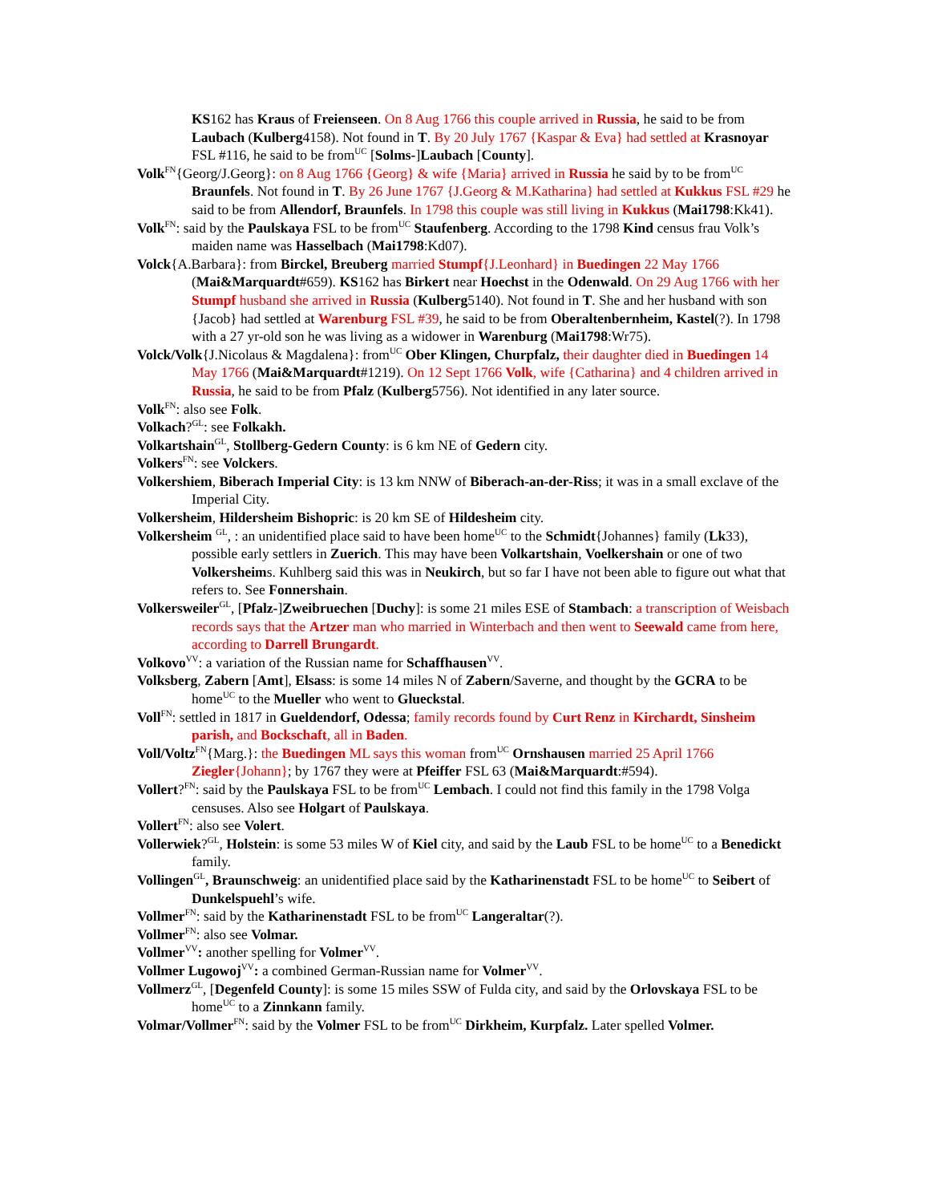KS162 has Kraus of Freienseen. On 8 Aug 1766 this couple arrived in Russia, he said to be from Laubach (Kulberg4158). Not found in T. By 20 July 1767 {Kaspar & Eva} had settled at Krasnoyar FSL #116, he said to be from<sup>UC</sup> [Solms-]Laubach [County].
Volk<sup>FN</sup>{Georg/J.Georg}: on 8 Aug 1766 {Georg} & wife {Maria} arrived in Russia he said by to be from<sup>UC</sup> Braunfels. Not found in T. By 26 June 1767 {J.Georg & M.Katharina} had settled at Kukkus FSL #29 he said to be from Allendorf, Braunfels. In 1798 this couple was still living in Kukkus (Mai1798:Kk41).
Volk<sup>FN</sup>: said by the Paulskaya FSL to be from<sup>UC</sup> Staufenberg. According to the 1798 Kind census frau Volk’s maiden name was Hasselbach (Mai1798:Kd07).
Volck{A.Barbara}: from Birckel, Breuberg married Stumpf{J.Leonhard} in Buedingen 22 May 1766 (Mai&Marquardt#659). KS162 has Birkert near Hoechst in the Odenwald. On 29 Aug 1766 with her Stumpf husband she arrived in Russia (Kulberg5140). Not found in T. She and her husband with son {Jacob} had settled at Warenburg FSL #39, he said to be from Oberaltenbernheim, Kastel(?). In 1798 with a 27 yr-old son he was living as a widower in Warenburg (Mai1798:Wr75).
Volck/Volk{J.Nicolaus & Magdalena}: from<sup>UC</sup> Ober Klingen, Churpfalz, their daughter died in Buedingen 14 May 1766 (Mai&Marquardt#1219). On 12 Sept 1766 Volk, wife {Catharina} and 4 children arrived in Russia, he said to be from Pfalz (Kulberg5756). Not identified in any later source.
Volk<sup>FN</sup>: also see Folk.
Volkach?<sup>GL</sup>: see Folkakh.
Volkartshain<sup>GL</sup>, Stollberg-Gedern County: is 6 km NE of Gedern city.
Volkers<sup>FN</sup>: see Volckers.
Volkershiem, Biberach Imperial City: is 13 km NNW of Biberach-an-der-Riss; it was in a small exclave of the Imperial City.
Volkersheim, Hildersheim Bishopric: is 20 km SE of Hildesheim city.
Volkersheim <sup>GL</sup>, : an unidentified place said to have been home<sup>UC</sup> to the Schmidt{Johannes} family (Lk33), possible early settlers in Zuerich. This may have been Volkartshain, Voelkershain or one of two Volkersheims. Kuhlberg said this was in Neukirch, but so far I have not been able to figure out what that refers to. See Fonnershain.
Volkersweiler<sup>GL</sup>, [Pfalz-]Zweibruechen [Duchy]: is some 21 miles ESE of Stambach: a transcription of Weisbach records says that the Artzer man who married in Winterbach and then went to Seewald came from here, according to Darrell Brungardt.
Volkovo<sup>VV</sup>: a variation of the Russian name for Schaffhausen<sup>VV</sup>.
Volksberg, Zabern [Amt], Elsass: is some 14 miles N of Zabern/Saverne, and thought by the GCRA to be home<sup>UC</sup> to the Mueller who went to Glueckstal.
Voll<sup>FN</sup>: settled in 1817 in Gueldendorf, Odessa; family records found by Curt Renz in Kirchardt, Sinsheim parish, and Bockschaft, all in Baden.
Voll/Voltz<sup>FN</sup>{Marg.}: the Buedingen ML says this woman from<sup>UC</sup> Ornshausen married 25 April 1766 Ziegler{Johann}; by 1767 they were at Pfeiffer FSL 63 (Mai&Marquardt:#594).
Vollert?<sup>FN</sup>: said by the Paulskaya FSL to be from<sup>UC</sup> Lembach. I could not find this family in the 1798 Volga censuses. Also see Holgart of Paulskaya.
Vollert<sup>FN</sup>: also see Volert.
Vollerwiek?<sup>GL</sup>, Holstein: is some 53 miles W of Kiel city, and said by the Laub FSL to be home<sup>UC</sup> to a Benedickt family.
Vollingen<sup>GL</sup>, Braunschweig: an unidentified place said by the Katharinenstadt FSL to be home<sup>UC</sup> to Seibert of Dunkelspuehl’s wife.
Vollmer<sup>FN</sup>: said by the Katharinenstadt FSL to be from<sup>UC</sup> Langeraltar(?).
Vollmer<sup>FN</sup>: also see Volmar.
Vollmer<sup>VV</sup>: another spelling for Volmer<sup>VV</sup>.
Vollmer Lugowoj<sup>VV</sup>: a combined German-Russian name for Volmer<sup>VV</sup>.
Vollmerz<sup>GL</sup>, [Degenfeld County]: is some 15 miles SSW of Fulda city, and said by the Orlovskaya FSL to be home<sup>UC</sup> to a Zinnkann family.
Volmar/Vollmer<sup>FN</sup>: said by the Volmer FSL to be from<sup>UC</sup> Dirkheim, Kurpfalz. Later spelled Volmer.